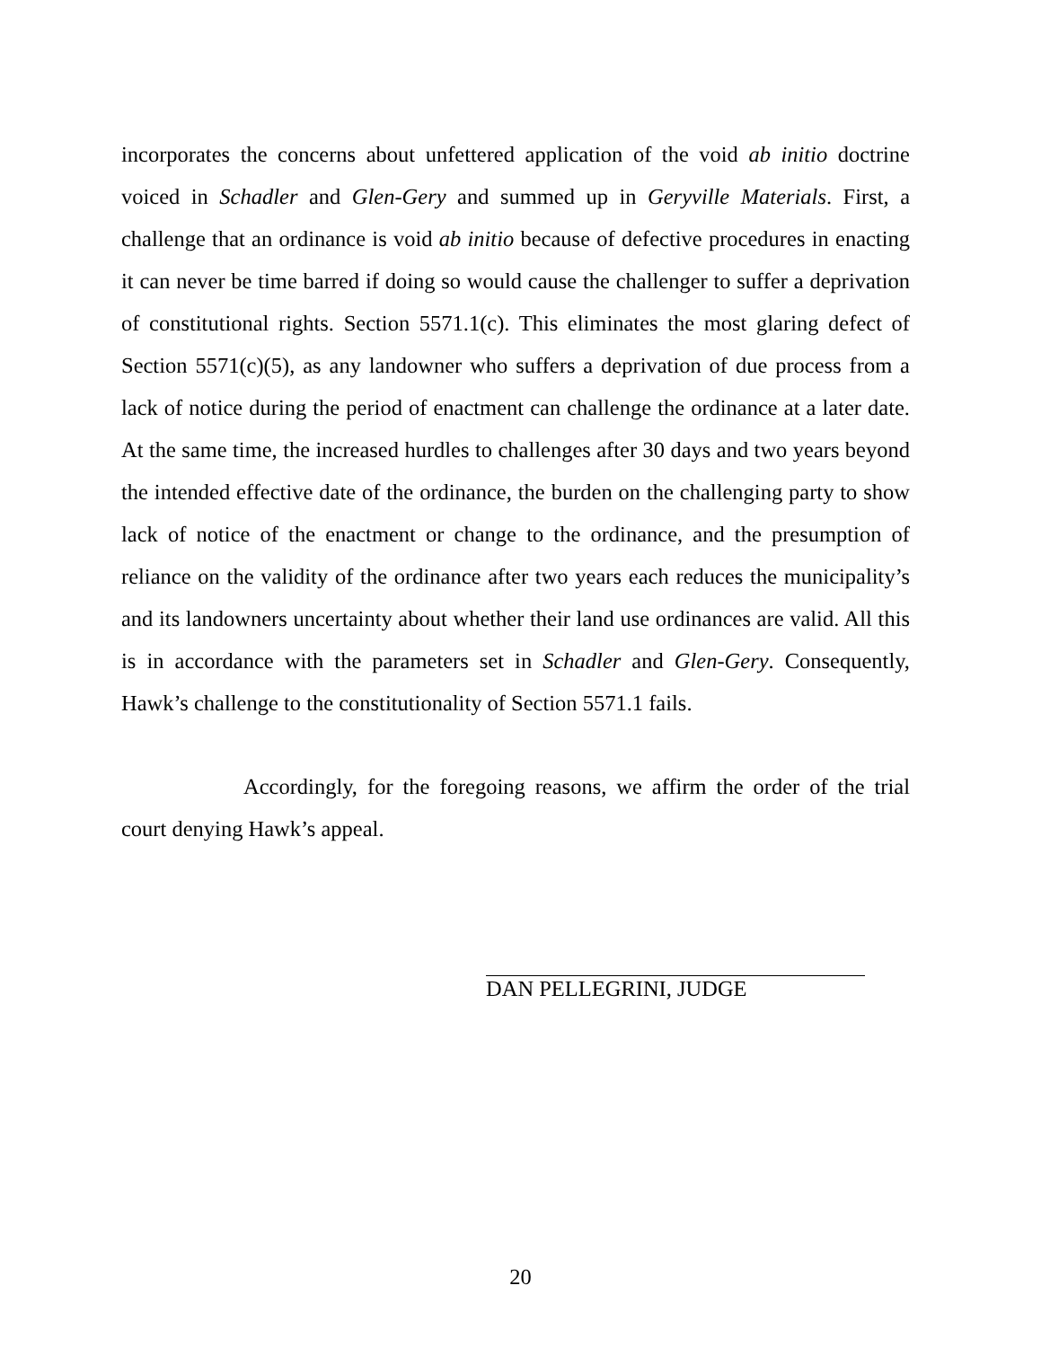incorporates the concerns about unfettered application of the void ab initio doctrine voiced in Schadler and Glen-Gery and summed up in Geryville Materials. First, a challenge that an ordinance is void ab initio because of defective procedures in enacting it can never be time barred if doing so would cause the challenger to suffer a deprivation of constitutional rights. Section 5571.1(c). This eliminates the most glaring defect of Section 5571(c)(5), as any landowner who suffers a deprivation of due process from a lack of notice during the period of enactment can challenge the ordinance at a later date. At the same time, the increased hurdles to challenges after 30 days and two years beyond the intended effective date of the ordinance, the burden on the challenging party to show lack of notice of the enactment or change to the ordinance, and the presumption of reliance on the validity of the ordinance after two years each reduces the municipality’s and its landowners uncertainty about whether their land use ordinances are valid. All this is in accordance with the parameters set in Schadler and Glen-Gery. Consequently, Hawk’s challenge to the constitutionality of Section 5571.1 fails.
Accordingly, for the foregoing reasons, we affirm the order of the trial court denying Hawk’s appeal.
DAN PELLEGRINI, JUDGE
20